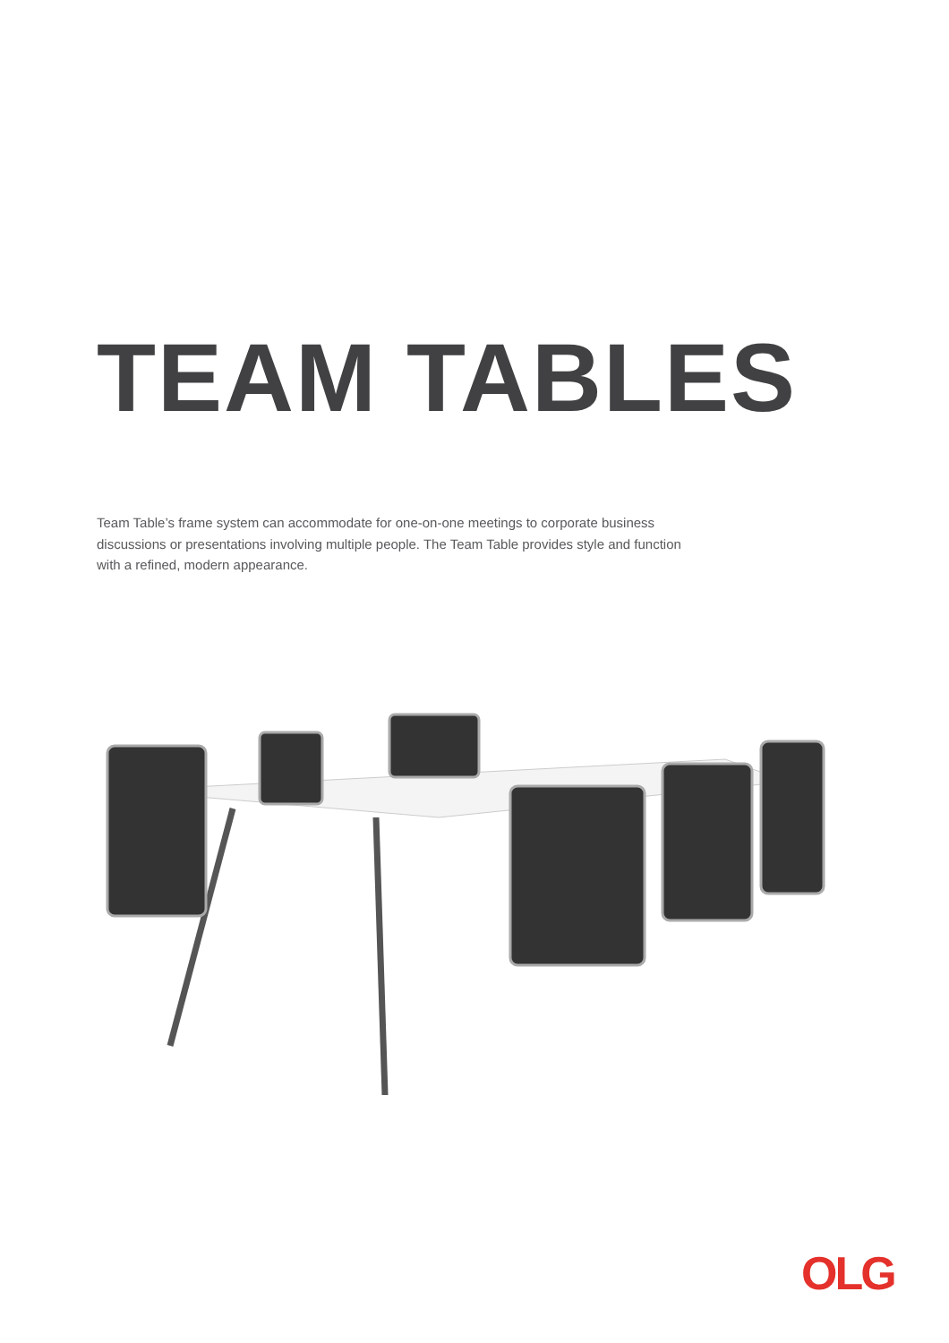TEAM TABLES
Team Table’s frame system can accommodate for one-on-one meetings to corporate business discussions or presentations involving multiple people. The Team Table provides style and function with a refined, modern appearance.
OLG